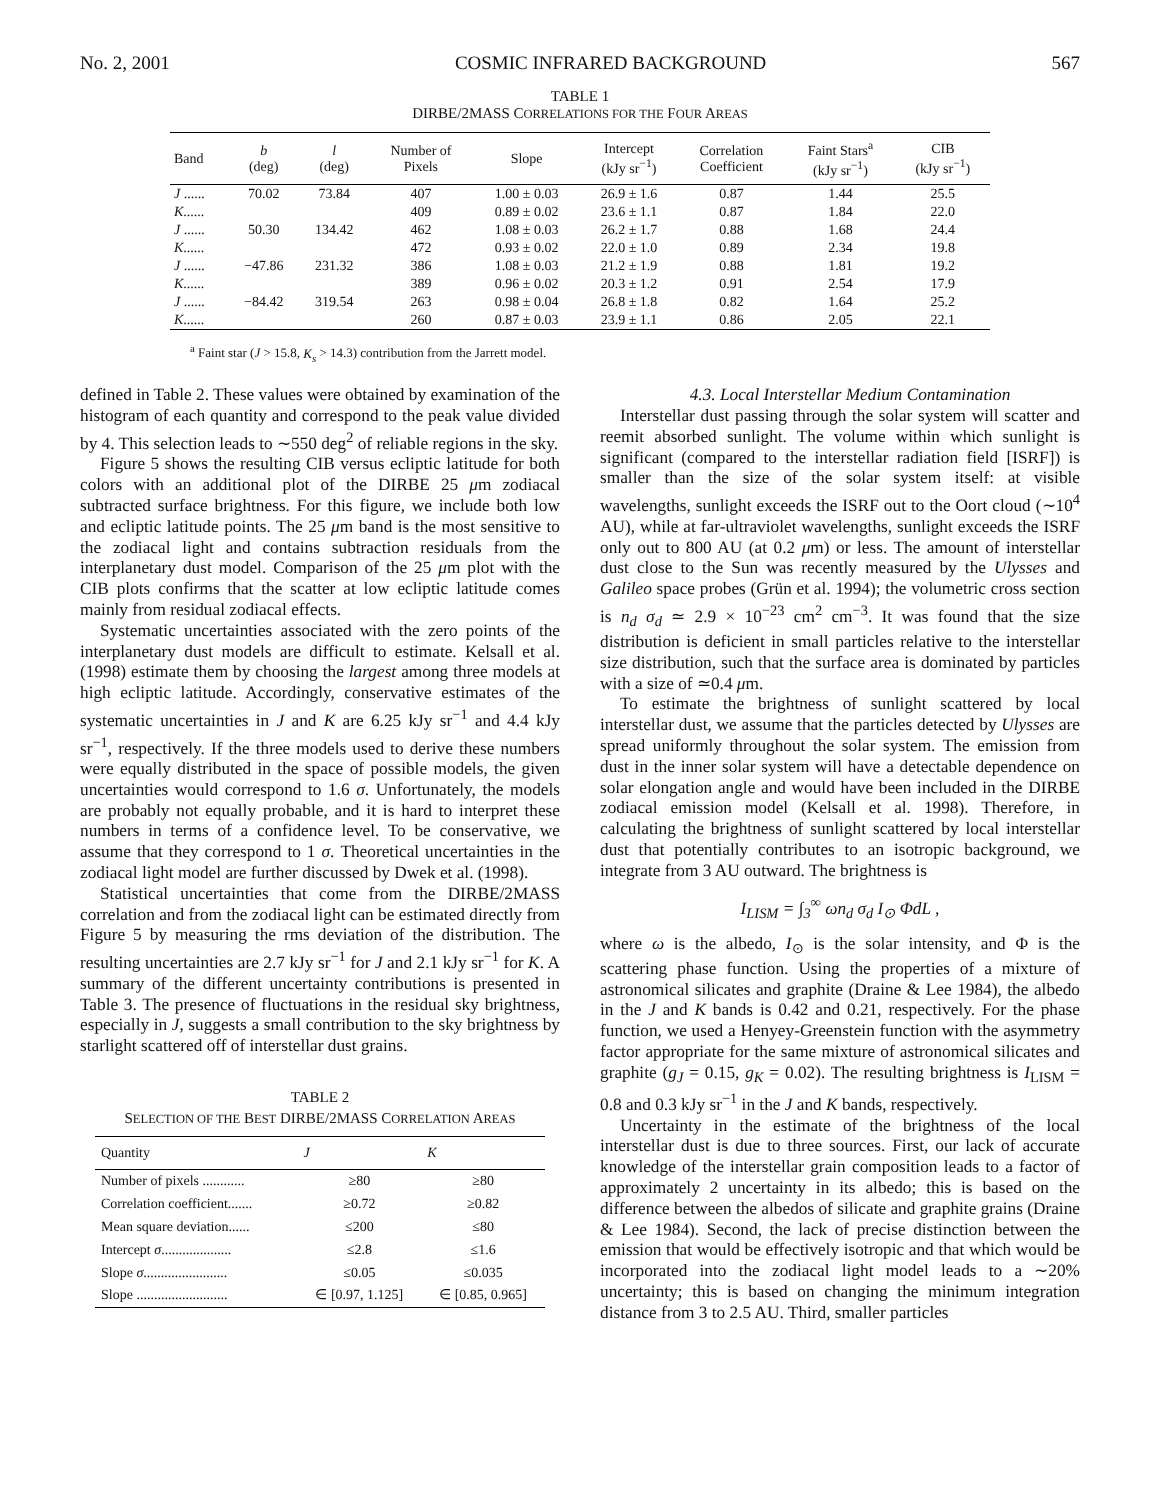No. 2, 2001 COSMIC INFRARED BACKGROUND 567
TABLE 1
DIRBE/2MASS CORRELATIONS FOR THE FOUR AREAS
| Band | b (deg) | l (deg) | Number of Pixels | Slope | Intercept (kJy sr<sup>−1</sup>) | Correlation Coefficient | Faint Stars<sup>a</sup> (kJy sr<sup>−1</sup>) | CIB (kJy sr<sup>−1</sup>) |
| --- | --- | --- | --- | --- | --- | --- | --- | --- |
| J ...... | 70.02 | 73.84 | 407 | 1.00 ± 0.03 | 26.9 ± 1.6 | 0.87 | 1.44 | 25.5 |
| K ...... | | | 409 | 0.89 ± 0.02 | 23.6 ± 1.1 | 0.87 | 1.84 | 22.0 |
| J ...... | 50.30 | 134.42 | 462 | 1.08 ± 0.03 | 26.2 ± 1.7 | 0.88 | 1.68 | 24.4 |
| K ...... | | | 472 | 0.93 ± 0.02 | 22.0 ± 1.0 | 0.89 | 2.34 | 19.8 |
| J ...... | −47.86 | 231.32 | 386 | 1.08 ± 0.03 | 21.2 ± 1.9 | 0.88 | 1.81 | 19.2 |
| K ...... | | | 389 | 0.96 ± 0.02 | 20.3 ± 1.2 | 0.91 | 2.54 | 17.9 |
| J ...... | −84.42 | 319.54 | 263 | 0.98 ± 0.04 | 26.8 ± 1.8 | 0.82 | 1.64 | 25.2 |
| K ...... | | | 260 | 0.87 ± 0.03 | 23.9 ± 1.1 | 0.86 | 2.05 | 22.1 |
<sup>a</sup> Faint star (J > 15.8, K<sub>s</sub> > 14.3) contribution from the Jarrett model.
defined in Table 2. These values were obtained by examination of the histogram of each quantity and correspond to the peak value divided by 4. This selection leads to ∼550 deg<sup>2</sup> of reliable regions in the sky.
Figure 5 shows the resulting CIB versus ecliptic latitude for both colors with an additional plot of the DIRBE 25 μm zodiacal subtracted surface brightness. For this figure, we include both low and ecliptic latitude points. The 25 μm band is the most sensitive to the zodiacal light and contains subtraction residuals from the interplanetary dust model. Comparison of the 25 μm plot with the CIB plots confirms that the scatter at low ecliptic latitude comes mainly from residual zodiacal effects.
Systematic uncertainties associated with the zero points of the interplanetary dust models are difficult to estimate. Kelsall et al. (1998) estimate them by choosing the largest among three models at high ecliptic latitude. Accordingly, conservative estimates of the systematic uncertainties in J and K are 6.25 kJy sr<sup>−1</sup> and 4.4 kJy sr<sup>−1</sup>, respectively. If the three models used to derive these numbers were equally distributed in the space of possible models, the given uncertainties would correspond to 1.6 σ. Unfortunately, the models are probably not equally probable, and it is hard to interpret these numbers in terms of a confidence level. To be conservative, we assume that they correspond to 1 σ. Theoretical uncertainties in the zodiacal light model are further discussed by Dwek et al. (1998).
Statistical uncertainties that come from the DIRBE/2MASS correlation and from the zodiacal light can be estimated directly from Figure 5 by measuring the rms deviation of the distribution. The resulting uncertainties are 2.7 kJy sr<sup>−1</sup> for J and 2.1 kJy sr<sup>−1</sup> for K. A summary of the different uncertainty contributions is presented in Table 3. The presence of fluctuations in the residual sky brightness, especially in J, suggests a small contribution to the sky brightness by starlight scattered off of interstellar dust grains.
TABLE 2
SELECTION OF THE BEST DIRBE/2MASS CORRELATION AREAS
| Quantity | J | K |
| --- | --- | --- |
| Number of pixels ............ | ≥80 | ≥80 |
| Correlation coefficient....... | ≥0.72 | ≥0.82 |
| Mean square deviation...... | ≤200 | ≤80 |
| Intercept σ .................... | ≤2.8 | ≤1.6 |
| Slope σ ........................ | ≤0.05 | ≤0.035 |
| Slope .......................... | ∈ [0.97, 1.125] | ∈ [0.85, 0.965] |
4.3. Local Interstellar Medium Contamination
Interstellar dust passing through the solar system will scatter and reemit absorbed sunlight. The volume within which sunlight is significant (compared to the interstellar radiation field [ISRF]) is smaller than the size of the solar system itself: at visible wavelengths, sunlight exceeds the ISRF out to the Oort cloud (∼10<sup>4</sup> AU), while at far-ultraviolet wavelengths, sunlight exceeds the ISRF only out to 800 AU (at 0.2 μm) or less. The amount of interstellar dust close to the Sun was recently measured by the Ulysses and Galileo space probes (Grün et al. 1994); the volumetric cross section is n<sub>d</sub> σ<sub>d</sub> ≃ 2.9 × 10<sup>−23</sup> cm<sup>2</sup> cm<sup>−3</sup>. It was found that the size distribution is deficient in small particles relative to the interstellar size distribution, such that the surface area is dominated by particles with a size of ≃0.4 μm.
To estimate the brightness of sunlight scattered by local interstellar dust, we assume that the particles detected by Ulysses are spread uniformly throughout the solar system. The emission from dust in the inner solar system will have a detectable dependence on solar elongation angle and would have been included in the DIRBE zodiacal emission model (Kelsall et al. 1998). Therefore, in calculating the brightness of sunlight scattered by local interstellar dust that potentially contributes to an isotropic background, we integrate from 3 AU outward. The brightness is
I<sub>LISM</sub> = ∫<sub>3</sub><sup>∞</sup> ωn<sub>d</sub> σ<sub>d</sub> I<sub>⊙</sub> ΦdL ,
where ω is the albedo, I<sub>⊙</sub> is the solar intensity, and Φ is the scattering phase function. Using the properties of a mixture of astronomical silicates and graphite (Draine & Lee 1984), the albedo in the J and K bands is 0.42 and 0.21, respectively. For the phase function, we used a Henyey-Greenstein function with the asymmetry factor appropriate for the same mixture of astronomical silicates and graphite (g<sub>J</sub> = 0.15, g<sub>K</sub> = 0.02). The resulting brightness is I<sub>LISM</sub> = 0.8 and 0.3 kJy sr<sup>−1</sup> in the J and K bands, respectively.
Uncertainty in the estimate of the brightness of the local interstellar dust is due to three sources. First, our lack of accurate knowledge of the interstellar grain composition leads to a factor of approximately 2 uncertainty in its albedo; this is based on the difference between the albedos of silicate and graphite grains (Draine & Lee 1984). Second, the lack of precise distinction between the emission that would be effectively isotropic and that which would be incorporated into the zodiacal light model leads to a ∼20% uncertainty; this is based on changing the minimum integration distance from 3 to 2.5 AU. Third, smaller particles